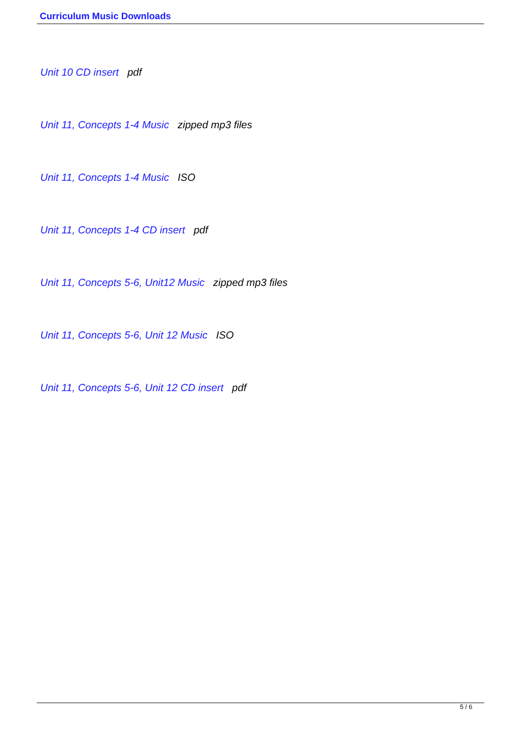Curriculum Music Downloads
Unit 10 CD insert pdf
Unit 11, Concepts 1-4 Music zipped mp3 files
Unit 11, Concepts 1-4 Music ISO
Unit 11, Concepts 1-4 CD insert pdf
Unit 11, Concepts 5-6, Unit12 Music zipped mp3 files
Unit 11, Concepts 5-6, Unit 12 Music ISO
Unit 11, Concepts 5-6, Unit 12 CD insert pdf
5 / 6